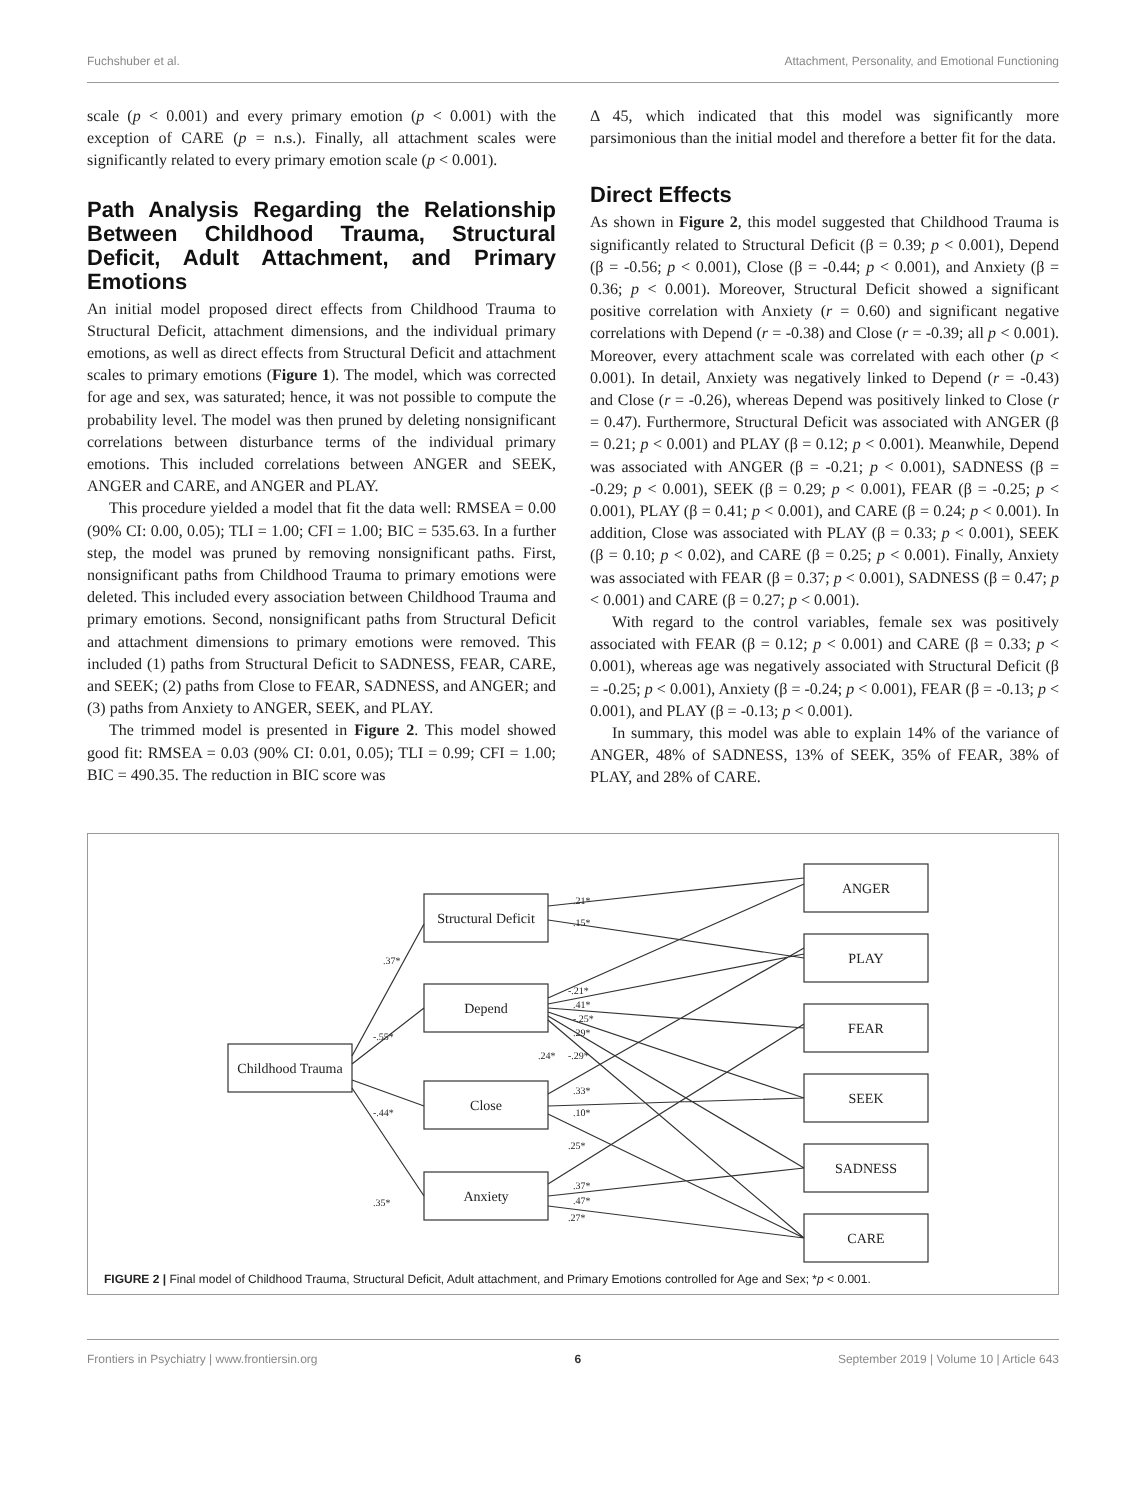Fuchshuber et al. Attachment, Personality, and Emotional Functioning
scale (p < 0.001) and every primary emotion (p < 0.001) with the exception of CARE (p = n.s.). Finally, all attachment scales were significantly related to every primary emotion scale (p < 0.001).
Path Analysis Regarding the Relationship Between Childhood Trauma, Structural Deficit, Adult Attachment, and Primary Emotions
An initial model proposed direct effects from Childhood Trauma to Structural Deficit, attachment dimensions, and the individual primary emotions, as well as direct effects from Structural Deficit and attachment scales to primary emotions (Figure 1). The model, which was corrected for age and sex, was saturated; hence, it was not possible to compute the probability level. The model was then pruned by deleting nonsignificant correlations between disturbance terms of the individual primary emotions. This included correlations between ANGER and SEEK, ANGER and CARE, and ANGER and PLAY.
This procedure yielded a model that fit the data well: RMSEA = 0.00 (90% CI: 0.00, 0.05); TLI = 1.00; CFI = 1.00; BIC = 535.63. In a further step, the model was pruned by removing nonsignificant paths. First, nonsignificant paths from Childhood Trauma to primary emotions were deleted. This included every association between Childhood Trauma and primary emotions. Second, nonsignificant paths from Structural Deficit and attachment dimensions to primary emotions were removed. This included (1) paths from Structural Deficit to SADNESS, FEAR, CARE, and SEEK; (2) paths from Close to FEAR, SADNESS, and ANGER; and (3) paths from Anxiety to ANGER, SEEK, and PLAY.
The trimmed model is presented in Figure 2. This model showed good fit: RMSEA = 0.03 (90% CI: 0.01, 0.05); TLI = 0.99; CFI = 1.00; BIC = 490.35. The reduction in BIC score was
Δ 45, which indicated that this model was significantly more parsimonious than the initial model and therefore a better fit for the data.
Direct Effects
As shown in Figure 2, this model suggested that Childhood Trauma is significantly related to Structural Deficit (β = 0.39; p < 0.001), Depend (β = -0.56; p < 0.001), Close (β = -0.44; p < 0.001), and Anxiety (β = 0.36; p < 0.001). Moreover, Structural Deficit showed a significant positive correlation with Anxiety (r = 0.60) and significant negative correlations with Depend (r = -0.38) and Close (r = -0.39; all p < 0.001). Moreover, every attachment scale was correlated with each other (p < 0.001). In detail, Anxiety was negatively linked to Depend (r = -0.43) and Close (r = -0.26), whereas Depend was positively linked to Close (r = 0.47). Furthermore, Structural Deficit was associated with ANGER (β = 0.21; p < 0.001) and PLAY (β = 0.12; p < 0.001). Meanwhile, Depend was associated with ANGER (β = -0.21; p < 0.001), SADNESS (β = -0.29; p < 0.001), SEEK (β = 0.29; p < 0.001), FEAR (β = -0.25; p < 0.001), PLAY (β = 0.41; p < 0.001), and CARE (β = 0.24; p < 0.001). In addition, Close was associated with PLAY (β = 0.33; p < 0.001), SEEK (β = 0.10; p < 0.02), and CARE (β = 0.25; p < 0.001). Finally, Anxiety was associated with FEAR (β = 0.37; p < 0.001), SADNESS (β = 0.47; p < 0.001) and CARE (β = 0.27; p < 0.001).
With regard to the control variables, female sex was positively associated with FEAR (β = 0.12; p < 0.001) and CARE (β = 0.33; p < 0.001), whereas age was negatively associated with Structural Deficit (β = -0.25; p < 0.001), Anxiety (β = -0.24; p < 0.001), FEAR (β = -0.13; p < 0.001), and PLAY (β = -0.13; p < 0.001).
In summary, this model was able to explain 14% of the variance of ANGER, 48% of SADNESS, 13% of SEEK, 35% of FEAR, 38% of PLAY, and 28% of CARE.
Childhood Trauma
Structural Deficit
Depend
Close
Anxiety
ANGER
PLAY
FEAR
SEEK
SADNESS
CARE
.37*
-.55*
-.44*
.35*
.21*
.15*
-.21*
.41*
-.25*
.29*
.24*
-.29*
.33*
.10*
.25*
.37*
.47*
.27*
FIGURE 2 | Final model of Childhood Trauma, Structural Deficit, Adult attachment, and Primary Emotions controlled for Age and Sex; *p < 0.001.
Frontiers in Psychiatry | www.frontiersin.org 6 September 2019 | Volume 10 | Article 643